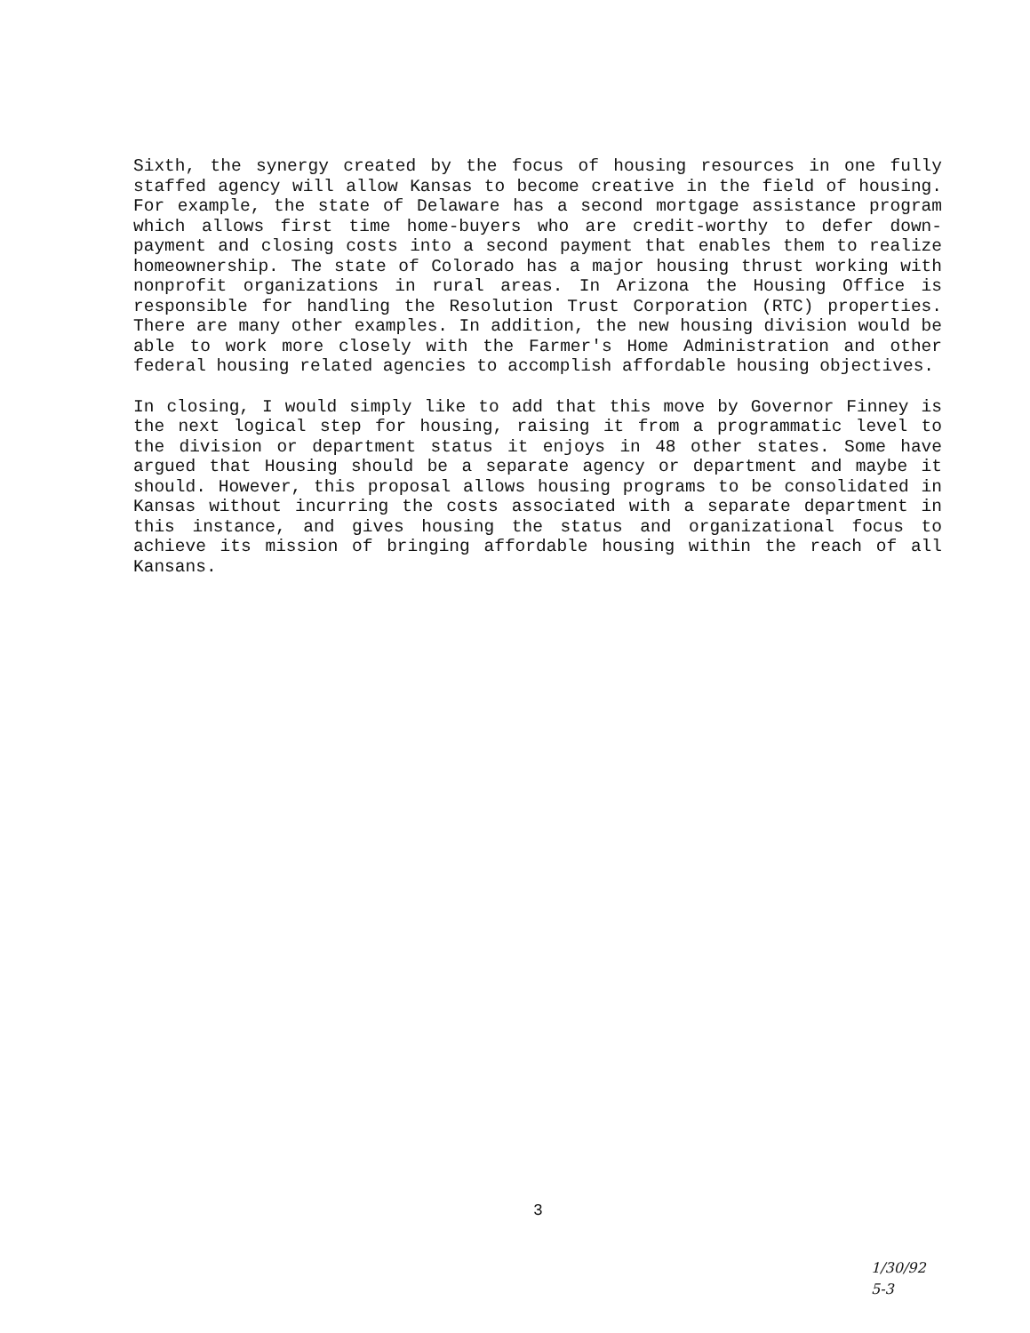Sixth, the synergy created by the focus of housing resources in one fully staffed agency will allow Kansas to become creative in the field of housing. For example, the state of Delaware has a second mortgage assistance program which allows first time home-buyers who are credit-worthy to defer down-payment and closing costs into a second payment that enables them to realize homeownership. The state of Colorado has a major housing thrust working with nonprofit organizations in rural areas. In Arizona the Housing Office is responsible for handling the Resolution Trust Corporation (RTC) properties. There are many other examples. In addition, the new housing division would be able to work more closely with the Farmer's Home Administration and other federal housing related agencies to accomplish affordable housing objectives.
In closing, I would simply like to add that this move by Governor Finney is the next logical step for housing, raising it from a programmatic level to the division or department status it enjoys in 48 other states. Some have argued that Housing should be a separate agency or department and maybe it should. However, this proposal allows housing programs to be consolidated in Kansas without incurring the costs associated with a separate department in this instance, and gives housing the status and organizational focus to achieve its mission of bringing affordable housing within the reach of all Kansans.
3
1/30/92
5-3